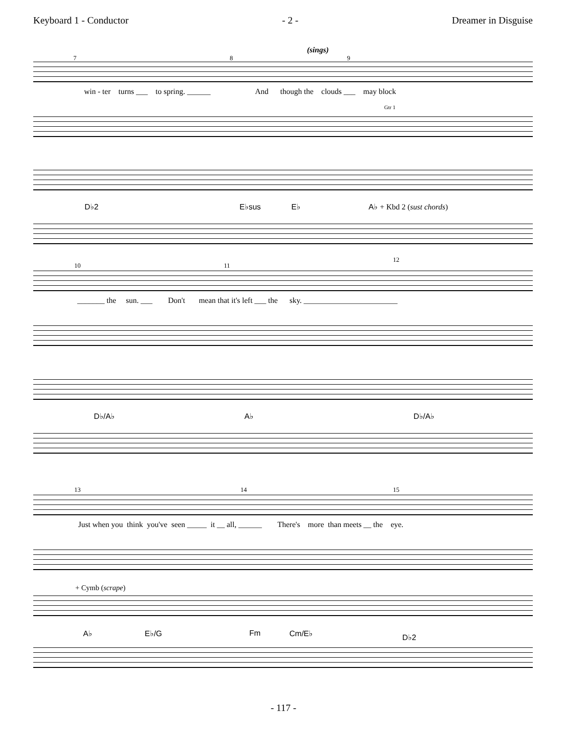Keyboard 1 - Conductor - 2 - Dreamer in Disguise
(sings)
7 8 9
win - ter turns ___ to spring. ______ And though the clouds ___ may block
Gtr 1
D♭2 E♭sus E♭ A♭ + Kbd 2 (sust chords)
10 11
12
_______ the sun. ___ Don't mean that it's left ___ the sky. ________________________
D♭/A♭ A♭ D♭/A♭
13 14 15
Just when you think you've seen _____ it __ all, ______ There's more than meets __ the eye.
+ Cymb (scrape)
A♭ E♭/G Fm Cm/E♭ D♭2
- 117 -